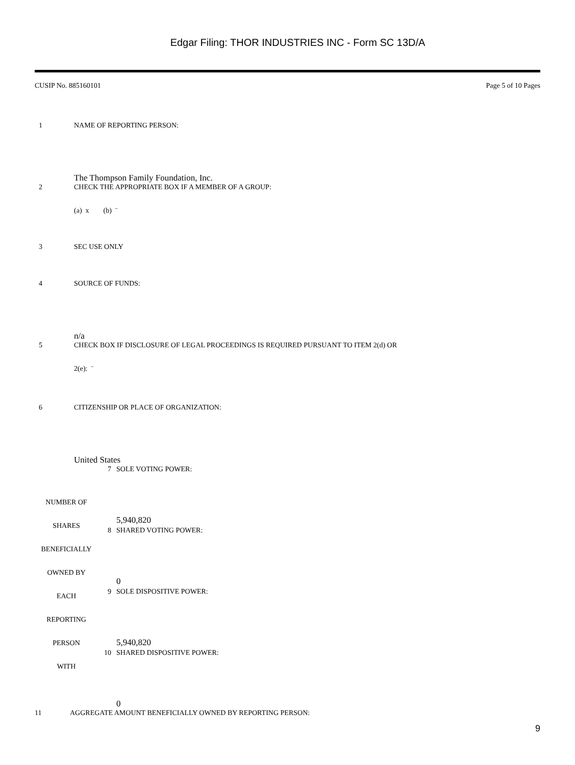Edgar Filing: THOR INDUSTRIES INC - Form SC 13D/A
CUSIP No. 885160101 Page 5 of 10 Pages
| 1 | NAME OF REPORTING PERSON: The Thompson Family Foundation, Inc. |
| 2 | CHECK THE APPROPRIATE BOX IF A MEMBER OF A GROUP: (a) x (b) ¨ |
| 3 | SEC USE ONLY |
| 4 | SOURCE OF FUNDS: n/a |
| 5 | CHECK BOX IF DISCLOSURE OF LEGAL PROCEEDINGS IS REQUIRED PURSUANT TO ITEM 2(d) OR 2(e): ¨ |
| 6 | CITIZENSHIP OR PLACE OF ORGANIZATION: United States |
| NUMBER OF SHARES BENEFICIALLY OWNED BY EACH REPORTING PERSON WITH | 7 | SOLE VOTING POWER: 5,940,820 |
| | 8 | SHARED VOTING POWER: 0 |
| | 9 | SOLE DISPOSITIVE POWER: 5,940,820 |
| | 10 | SHARED DISPOSITIVE POWER: 0 |
| 11 | AGGREGATE AMOUNT BENEFICIALLY OWNED BY REPORTING PERSON: |
9